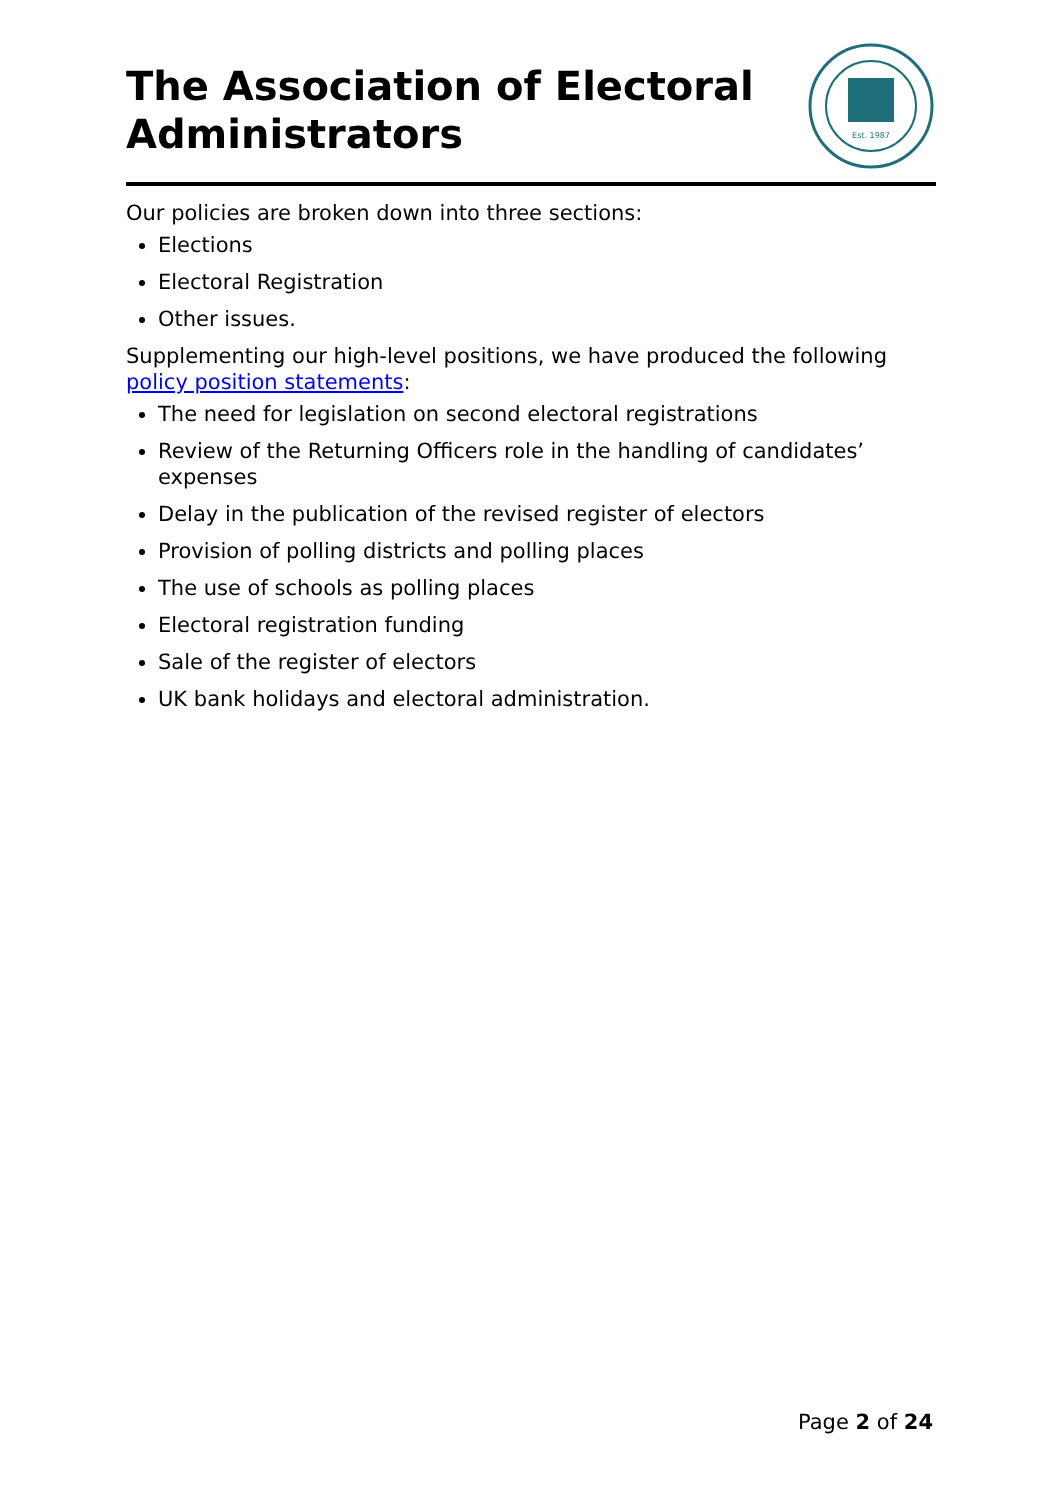The Association of Electoral
Administrators
Est. 1987
Our policies are broken down into three sections:
Elections
Electoral Registration
Other issues.
Supplementing our high-level positions, we have produced the following policy position statements:
The need for legislation on second electoral registrations
Review of the Returning Officers role in the handling of candidates’ expenses
Delay in the publication of the revised register of electors
Provision of polling districts and polling places
The use of schools as polling places
Electoral registration funding
Sale of the register of electors
UK bank holidays and electoral administration.
Page 2 of 24